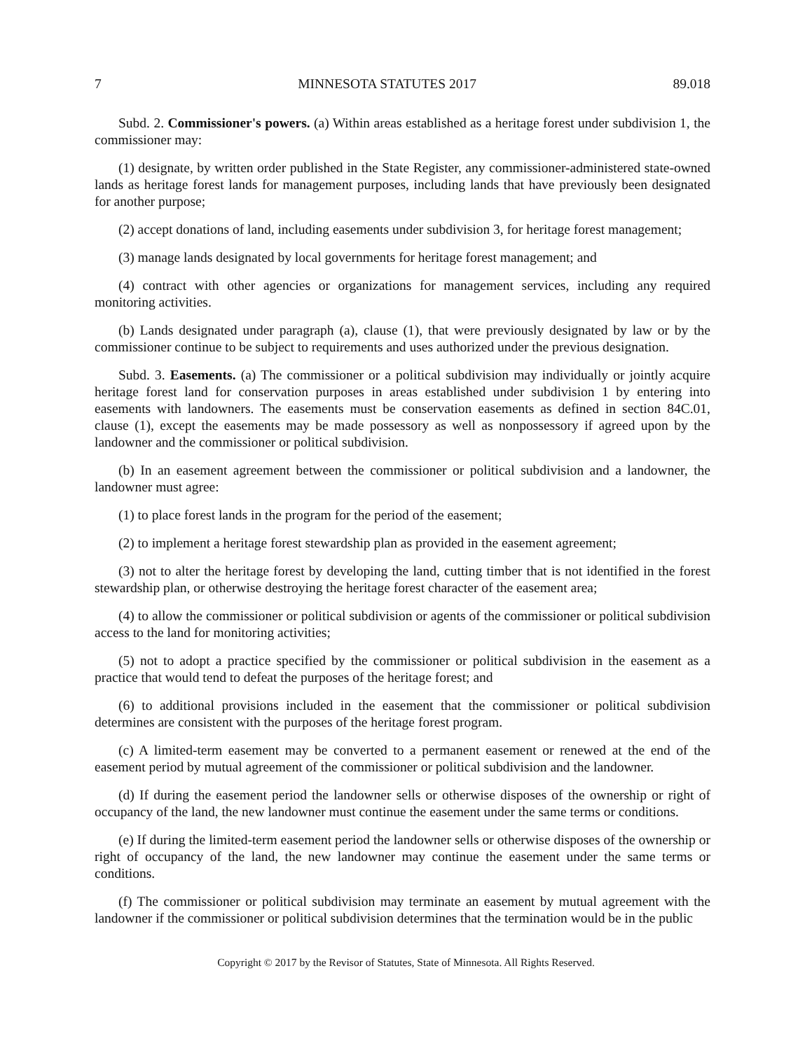7 MINNESOTA STATUTES 2017 89.018
Subd. 2. Commissioner's powers. (a) Within areas established as a heritage forest under subdivision 1, the commissioner may:
(1) designate, by written order published in the State Register, any commissioner-administered state-owned lands as heritage forest lands for management purposes, including lands that have previously been designated for another purpose;
(2) accept donations of land, including easements under subdivision 3, for heritage forest management;
(3) manage lands designated by local governments for heritage forest management; and
(4) contract with other agencies or organizations for management services, including any required monitoring activities.
(b) Lands designated under paragraph (a), clause (1), that were previously designated by law or by the commissioner continue to be subject to requirements and uses authorized under the previous designation.
Subd. 3. Easements. (a) The commissioner or a political subdivision may individually or jointly acquire heritage forest land for conservation purposes in areas established under subdivision 1 by entering into easements with landowners. The easements must be conservation easements as defined in section 84C.01, clause (1), except the easements may be made possessory as well as nonpossessory if agreed upon by the landowner and the commissioner or political subdivision.
(b) In an easement agreement between the commissioner or political subdivision and a landowner, the landowner must agree:
(1) to place forest lands in the program for the period of the easement;
(2) to implement a heritage forest stewardship plan as provided in the easement agreement;
(3) not to alter the heritage forest by developing the land, cutting timber that is not identified in the forest stewardship plan, or otherwise destroying the heritage forest character of the easement area;
(4) to allow the commissioner or political subdivision or agents of the commissioner or political subdivision access to the land for monitoring activities;
(5) not to adopt a practice specified by the commissioner or political subdivision in the easement as a practice that would tend to defeat the purposes of the heritage forest; and
(6) to additional provisions included in the easement that the commissioner or political subdivision determines are consistent with the purposes of the heritage forest program.
(c) A limited-term easement may be converted to a permanent easement or renewed at the end of the easement period by mutual agreement of the commissioner or political subdivision and the landowner.
(d) If during the easement period the landowner sells or otherwise disposes of the ownership or right of occupancy of the land, the new landowner must continue the easement under the same terms or conditions.
(e) If during the limited-term easement period the landowner sells or otherwise disposes of the ownership or right of occupancy of the land, the new landowner may continue the easement under the same terms or conditions.
(f) The commissioner or political subdivision may terminate an easement by mutual agreement with the landowner if the commissioner or political subdivision determines that the termination would be in the public
Copyright © 2017 by the Revisor of Statutes, State of Minnesota. All Rights Reserved.